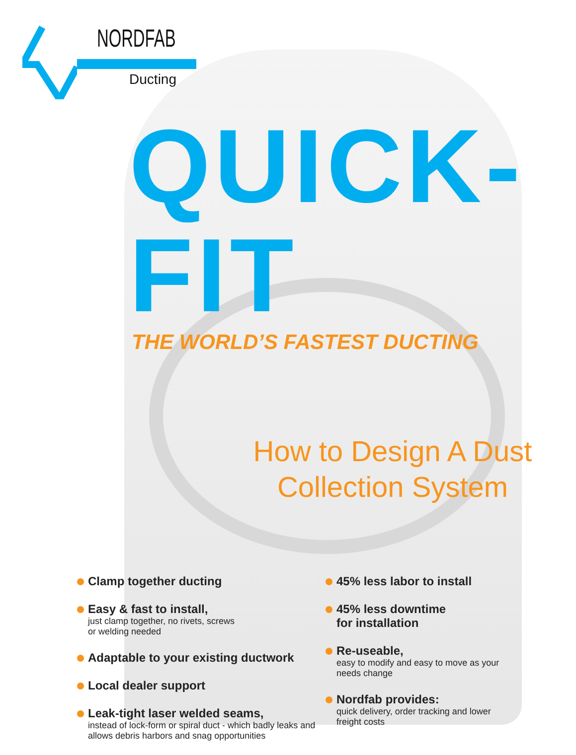NORDFAB
Ducting
QUICK-FIT
THE WORLD’S FASTEST DUCTING
How to Design A Dust Collection System
Clamp together ducting
Easy & fast to install,
just clamp together, no rivets, screws
or welding needed
Adaptable to your existing ductwork
Local dealer support
Leak-tight laser welded seams,
instead of lock-form or spiral duct - which badly leaks and allows debris harbors and snag opportunities
45% less labor to install
45% less downtime
for installation
Re-useable,
easy to modify and easy to move as your needs change
Nordfab provides:
quick delivery, order tracking and lower freight costs